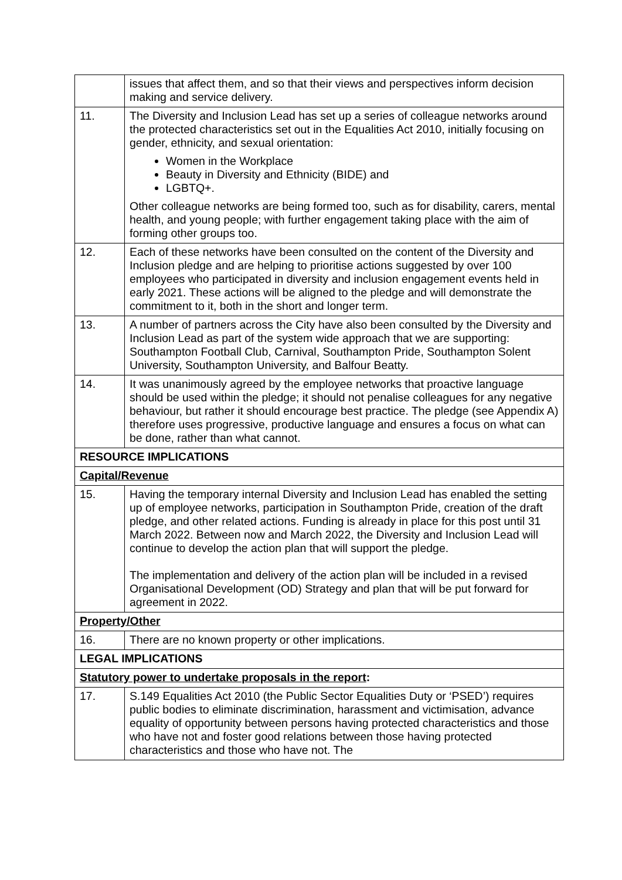| | issues that affect them, and so that their views and perspectives inform decision making and service delivery. |
| 11. | The Diversity and Inclusion Lead has set up a series of colleague networks around the protected characteristics set out in the Equalities Act 2010, initially focusing on gender, ethnicity, and sexual orientation: Women in the Workplace Beauty in Diversity and Ethnicity (BIDE) and LGBTQ+. Other colleague networks are being formed too, such as for disability, carers, mental health, and young people; with further engagement taking place with the aim of forming other groups too. |
| 12. | Each of these networks have been consulted on the content of the Diversity and Inclusion pledge and are helping to prioritise actions suggested by over 100 employees who participated in diversity and inclusion engagement events held in early 2021. These actions will be aligned to the pledge and will demonstrate the commitment to it, both in the short and longer term. |
| 13. | A number of partners across the City have also been consulted by the Diversity and Inclusion Lead as part of the system wide approach that we are supporting: Southampton Football Club, Carnival, Southampton Pride, Southampton Solent University, Southampton University, and Balfour Beatty. |
| 14. | It was unanimously agreed by the employee networks that proactive language should be used within the pledge; it should not penalise colleagues for any negative behaviour, but rather it should encourage best practice. The pledge (see Appendix A) therefore uses progressive, productive language and ensures a focus on what can be done, rather than what cannot. |
| RESOURCE IMPLICATIONS | |
| Capital/Revenue | |
| 15. | Having the temporary internal Diversity and Inclusion Lead has enabled the setting up of employee networks, participation in Southampton Pride, creation of the draft pledge, and other related actions. Funding is already in place for this post until 31 March 2022. Between now and March 2022, the Diversity and Inclusion Lead will continue to develop the action plan that will support the pledge. The implementation and delivery of the action plan will be included in a revised Organisational Development (OD) Strategy and plan that will be put forward for agreement in 2022. |
| Property/Other | |
| 16. | There are no known property or other implications. |
| LEGAL IMPLICATIONS | |
| Statutory power to undertake proposals in the report : | |
| 17. | S.149 Equalities Act 2010 (the Public Sector Equalities Duty or ‘PSED’) requires public bodies to eliminate discrimination, harassment and victimisation, advance equality of opportunity between persons having protected characteristics and those who have not and foster good relations between those having protected characteristics and those who have not. The |